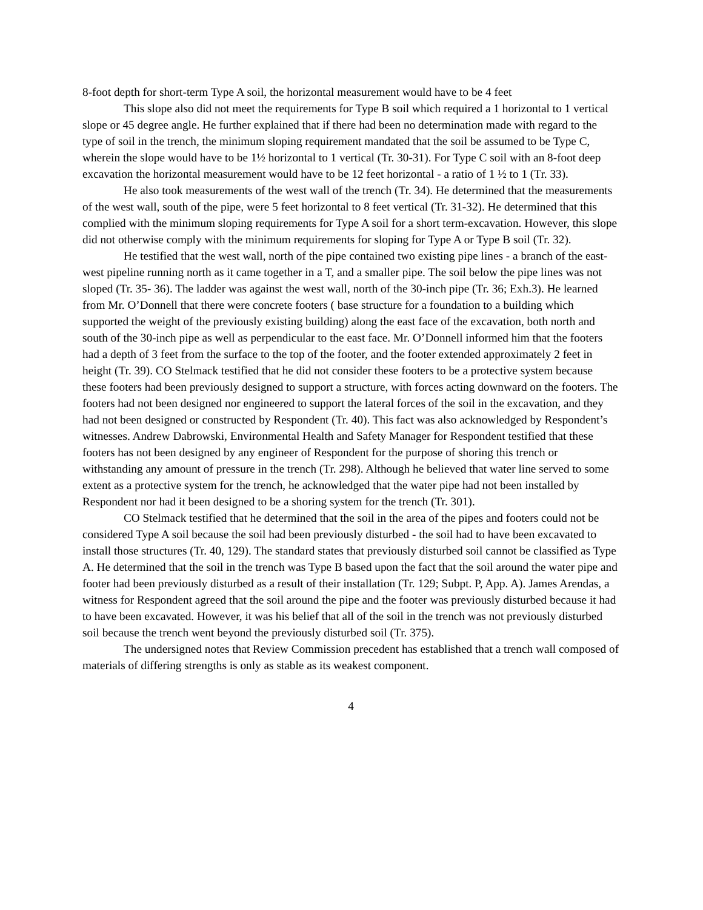8-foot depth for short-term Type A soil, the horizontal measurement would have to be 4 feet
This slope also did not meet the requirements for Type B soil which required a 1 horizontal to 1 vertical slope or 45 degree angle. He further explained that if there had been no determination made with regard to the type of soil in the trench, the minimum sloping requirement mandated that the soil be assumed to be Type C, wherein the slope would have to be 1½ horizontal to 1 vertical (Tr. 30-31). For Type C soil with an 8-foot deep excavation the horizontal measurement would have to be 12 feet horizontal - a ratio of 1 ½ to 1 (Tr. 33).
He also took measurements of the west wall of the trench (Tr. 34). He determined that the measurements of the west wall, south of the pipe, were 5 feet horizontal to 8 feet vertical (Tr. 31-32). He determined that this complied with the minimum sloping requirements for Type A soil for a short term-excavation. However, this slope did not otherwise comply with the minimum requirements for sloping for Type A or Type B soil (Tr. 32).
He testified that the west wall, north of the pipe contained two existing pipe lines - a branch of the east-west pipeline running north as it came together in a T, and a smaller pipe. The soil below the pipe lines was not sloped (Tr. 35- 36). The ladder was against the west wall, north of the 30-inch pipe (Tr. 36; Exh.3). He learned from Mr. O’Donnell that there were concrete footers ( base structure for a foundation to a building which supported the weight of the previously existing building) along the east face of the excavation, both north and south of the 30-inch pipe as well as perpendicular to the east face. Mr. O’Donnell informed him that the footers had a depth of 3 feet from the surface to the top of the footer, and the footer extended approximately 2 feet in height (Tr. 39). CO Stelmack testified that he did not consider these footers to be a protective system because these footers had been previously designed to support a structure, with forces acting downward on the footers. The footers had not been designed nor engineered to support the lateral forces of the soil in the excavation, and they had not been designed or constructed by Respondent (Tr. 40). This fact was also acknowledged by Respondent’s witnesses. Andrew Dabrowski, Environmental Health and Safety Manager for Respondent testified that these footers has not been designed by any engineer of Respondent for the purpose of shoring this trench or withstanding any amount of pressure in the trench (Tr. 298). Although he believed that water line served to some extent as a protective system for the trench, he acknowledged that the water pipe had not been installed by Respondent nor had it been designed to be a shoring system for the trench (Tr. 301).
CO Stelmack testified that he determined that the soil in the area of the pipes and footers could not be considered Type A soil because the soil had been previously disturbed - the soil had to have been excavated to install those structures (Tr. 40, 129). The standard states that previously disturbed soil cannot be classified as Type A. He determined that the soil in the trench was Type B based upon the fact that the soil around the water pipe and footer had been previously disturbed as a result of their installation (Tr. 129; Subpt. P, App. A). James Arendas, a witness for Respondent agreed that the soil around the pipe and the footer was previously disturbed because it had to have been excavated. However, it was his belief that all of the soil in the trench was not previously disturbed soil because the trench went beyond the previously disturbed soil (Tr. 375).
The undersigned notes that Review Commission precedent has established that a trench wall composed of materials of differing strengths is only as stable as its weakest component.
4